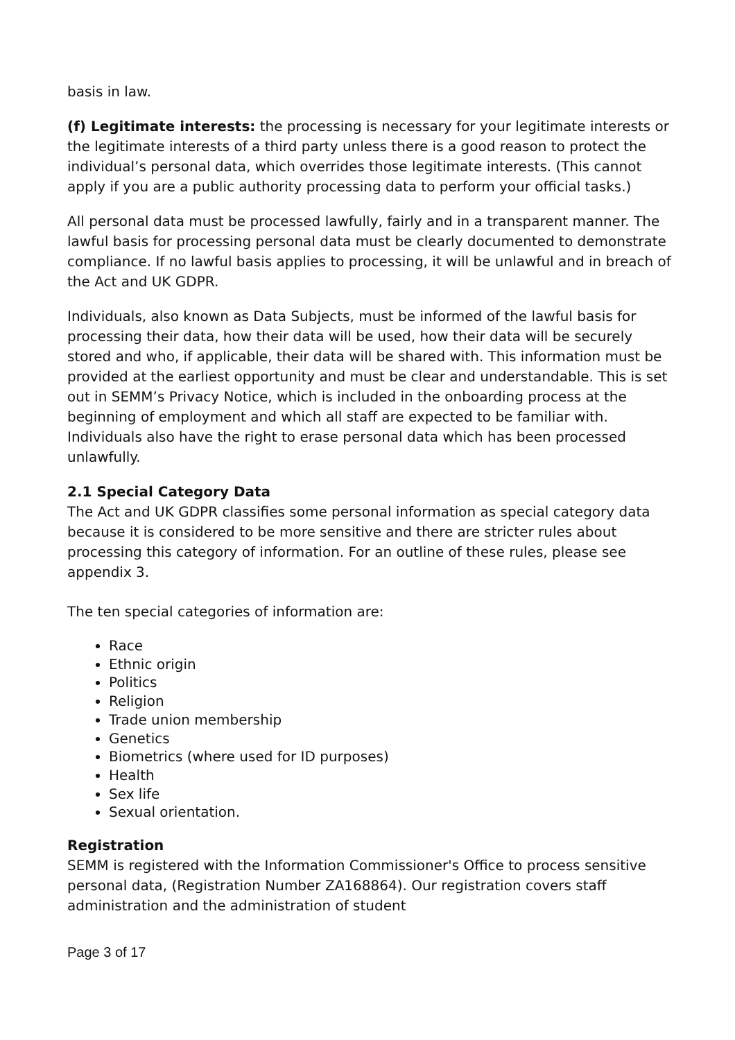basis in law.
(f) Legitimate interests: the processing is necessary for your legitimate interests or the legitimate interests of a third party unless there is a good reason to protect the individual’s personal data, which overrides those legitimate interests. (This cannot apply if you are a public authority processing data to perform your official tasks.)
All personal data must be processed lawfully, fairly and in a transparent manner. The lawful basis for processing personal data must be clearly documented to demonstrate compliance. If no lawful basis applies to processing, it will be unlawful and in breach of the Act and UK GDPR.
Individuals, also known as Data Subjects, must be informed of the lawful basis for processing their data, how their data will be used, how their data will be securely stored and who, if applicable, their data will be shared with. This information must be provided at the earliest opportunity and must be clear and understandable. This is set out in SEMM’s Privacy Notice, which is included in the onboarding process at the beginning of employment and which all staff are expected to be familiar with. Individuals also have the right to erase personal data which has been processed unlawfully.
2.1 Special Category Data
The Act and UK GDPR classifies some personal information as special category data because it is considered to be more sensitive and there are stricter rules about processing this category of information. For an outline of these rules, please see appendix 3.
The ten special categories of information are:
Race
Ethnic origin
Politics
Religion
Trade union membership
Genetics
Biometrics (where used for ID purposes)
Health
Sex life
Sexual orientation.
Registration
SEMM is registered with the Information Commissioner's Office to process sensitive personal data, (Registration Number ZA168864). Our registration covers staff administration and the administration of student
Page 3 of 17